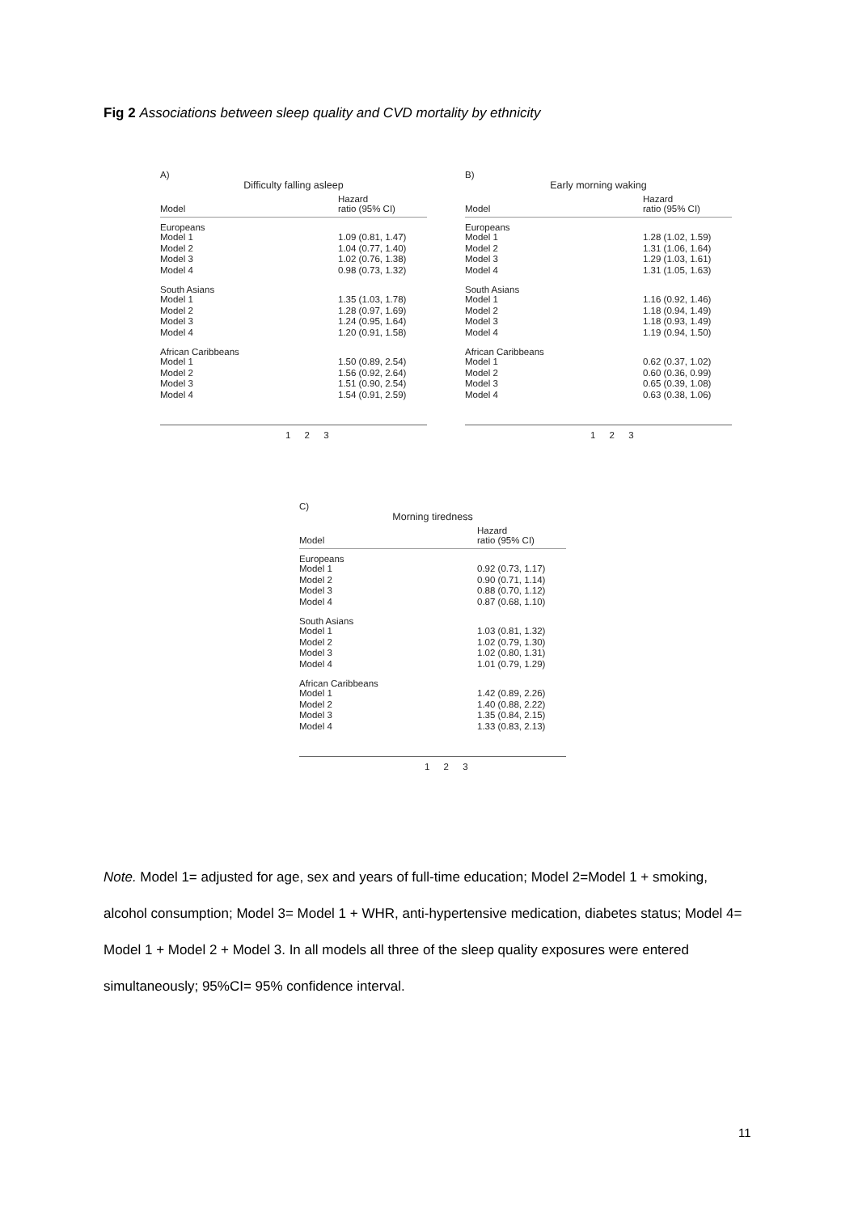Fig 2 Associations between sleep quality and CVD mortality by ethnicity
A)
Difficulty falling asleep
Model Hazard
ratio (95% CI)
Europeans
Model 1 1.09 (0.81, 1.47)
Model 2 1.04 (0.77, 1.40)
Model 3 1.02 (0.76, 1.38)
Model 4 0.98 (0.73, 1.32)
South Asians
Model 1 1.35 (1.03, 1.78)
Model 2 1.28 (0.97, 1.69)
Model 3 1.24 (0.95, 1.64)
Model 4 1.20 (0.91, 1.58)
African Caribbeans
Model 1 1.50 (0.89, 2.54)
Model 2 1.56 (0.92, 2.64)
Model 3 1.51 (0.90, 2.54)
Model 4 1.54 (0.91, 2.59)
1 2 3
B)
Early morning waking
Model Hazard
ratio (95% CI)
Europeans
Model 1 1.28 (1.02, 1.59)
Model 2 1.31 (1.06, 1.64)
Model 3 1.29 (1.03, 1.61)
Model 4 1.31 (1.05, 1.63)
South Asians
Model 1 1.16 (0.92, 1.46)
Model 2 1.18 (0.94, 1.49)
Model 3 1.18 (0.93, 1.49)
Model 4 1.19 (0.94, 1.50)
African Caribbeans
Model 1 0.62 (0.37, 1.02)
Model 2 0.60 (0.36, 0.99)
Model 3 0.65 (0.39, 1.08)
Model 4 0.63 (0.38, 1.06)
1 2 3
C)
Morning tiredness
Model Hazard
ratio (95% CI)
Europeans
Model 1 0.92 (0.73, 1.17)
Model 2 0.90 (0.71, 1.14)
Model 3 0.88 (0.70, 1.12)
Model 4 0.87 (0.68, 1.10)
South Asians
Model 1 1.03 (0.81, 1.32)
Model 2 1.02 (0.79, 1.30)
Model 3 1.02 (0.80, 1.31)
Model 4 1.01 (0.79, 1.29)
African Caribbeans
Model 1 1.42 (0.89, 2.26)
Model 2 1.40 (0.88, 2.22)
Model 3 1.35 (0.84, 2.15)
Model 4 1.33 (0.83, 2.13)
1 2 3
Note. Model 1= adjusted for age, sex and years of full-time education; Model 2=Model 1 + smoking, alcohol consumption; Model 3= Model 1 + WHR, anti-hypertensive medication, diabetes status; Model 4= Model 1 + Model 2 + Model 3. In all models all three of the sleep quality exposures were entered simultaneously; 95%CI= 95% confidence interval.
11